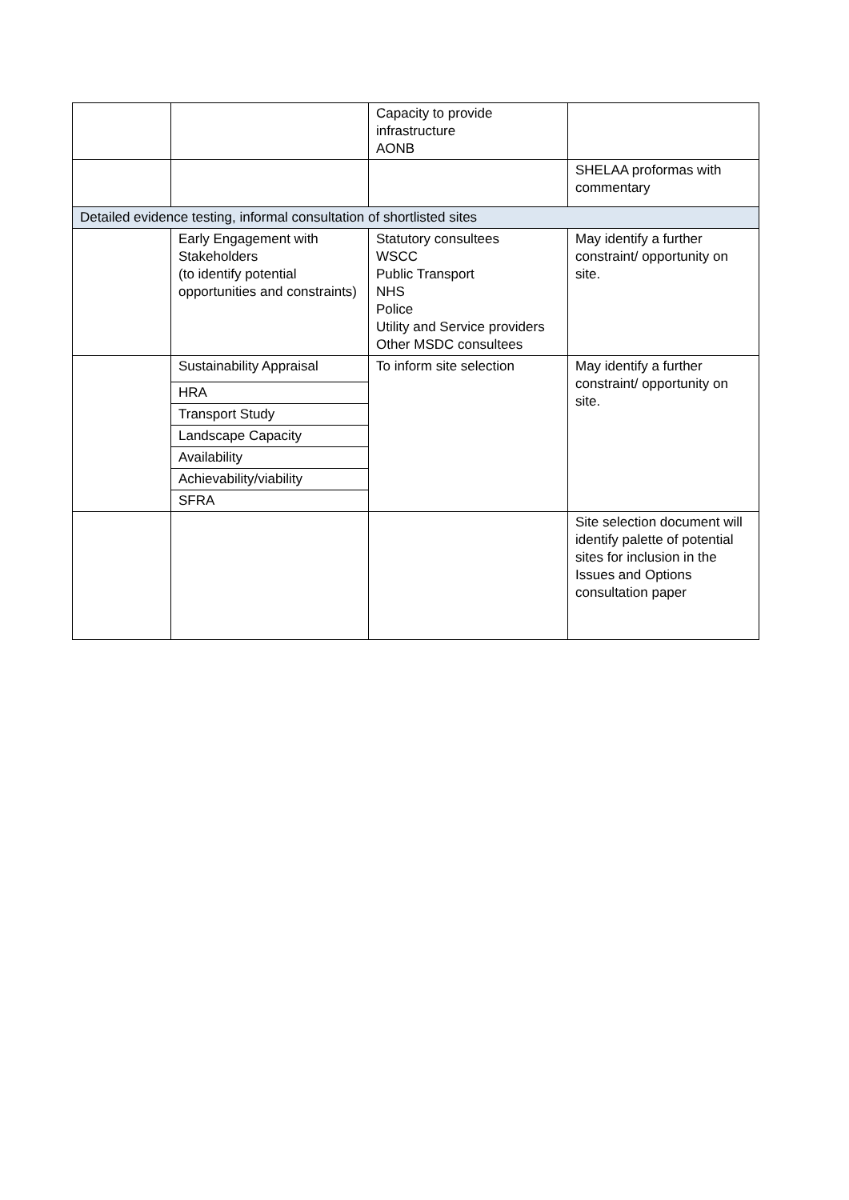| | | Capacity to provide infrastructure AONB | |
| | | | SHELAA proformas with commentary |
| Detailed evidence testing, informal consultation of shortlisted sites | | | |
| | Early Engagement with Stakeholders (to identify potential opportunities and constraints) | Statutory consultees WSCC Public Transport NHS Police Utility and Service providers Other MSDC consultees | May identify a further constraint/ opportunity on site. |
| | Sustainability Appraisal HRA Transport Study Landscape Capacity Availability Achievability/viability SFRA | To inform site selection | May identify a further constraint/ opportunity on site. |
| | | | Site selection document will identify palette of potential sites for inclusion in the Issues and Options consultation paper |